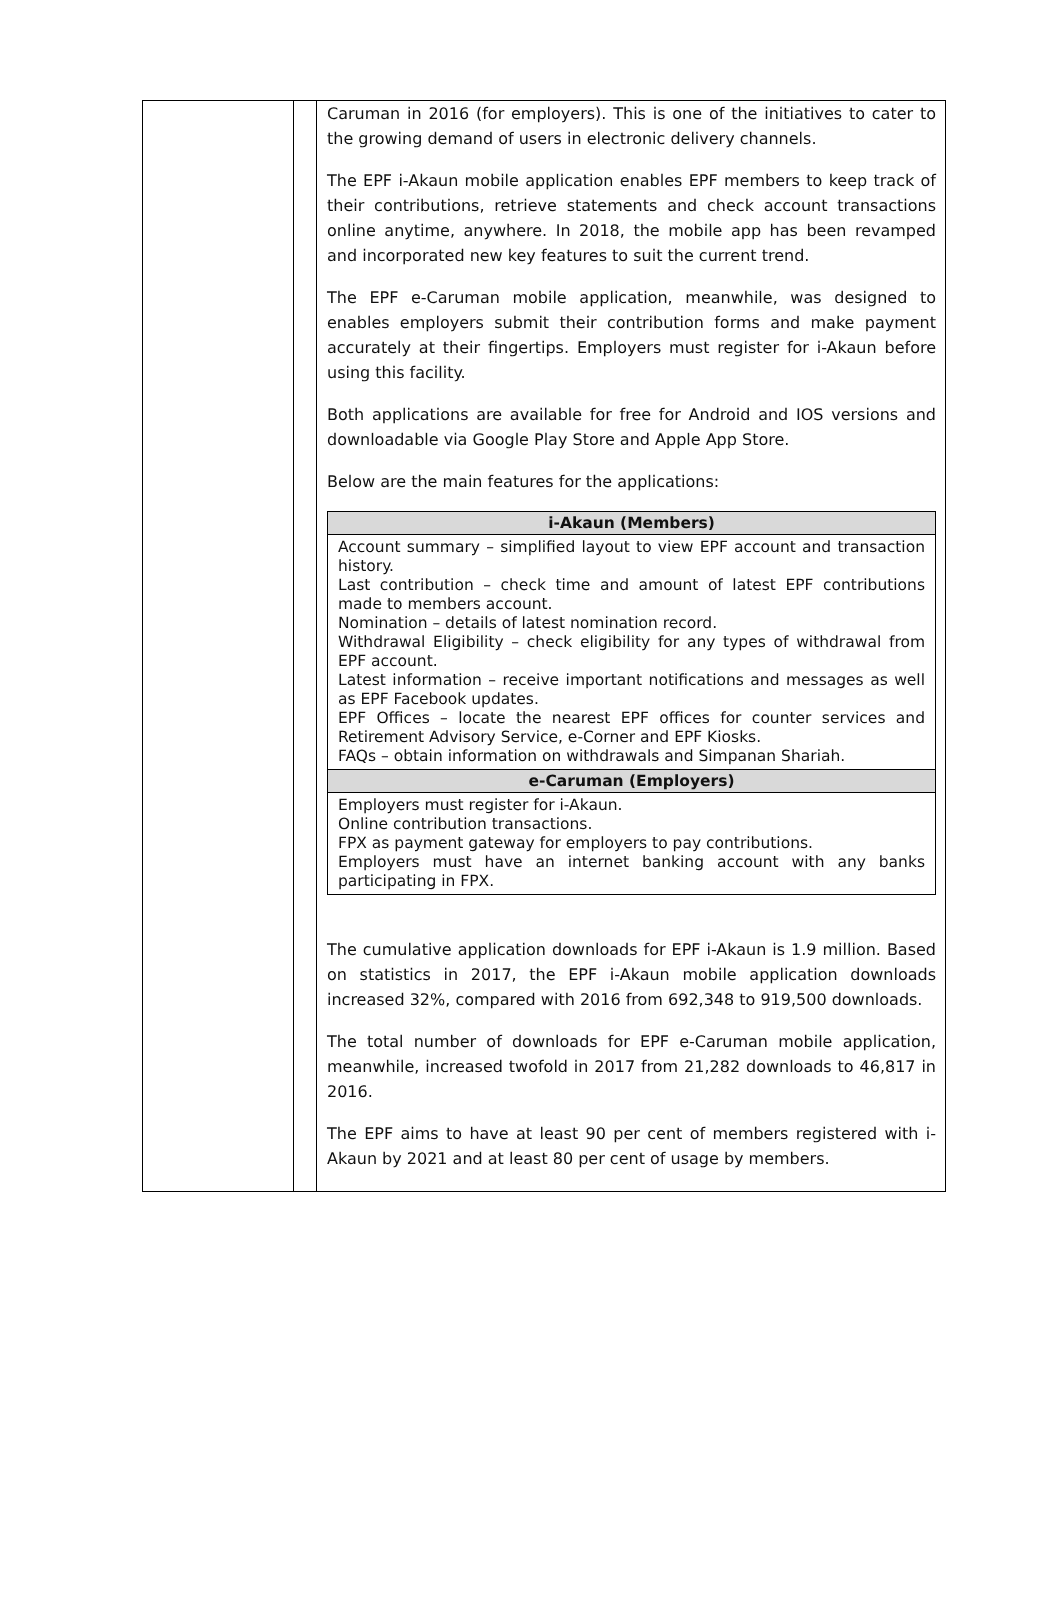| | | Caruman in 2016 (for employers). This is one of the initiatives to cater to the growing demand of users in electronic delivery channels. The EPF i-Akaun mobile application enables EPF members to keep track of their contributions, retrieve statements and check account transactions online anytime, anywhere. In 2018, the mobile app has been revamped and incorporated new key features to suit the current trend. The EPF e-Caruman mobile application, meanwhile, was designed to enables employers submit their contribution forms and make payment accurately at their fingertips. Employers must register for i-Akaun before using this facility. Both applications are available for free for Android and IOS versions and downloadable via Google Play Store and Apple App Store. Below are the main features for the applications: / i-Akaun (Members) / / --- / / Account summary – simplified layout to view EPF account and transaction history. Last contribution – check time and amount of latest EPF contributions made to members account. Nomination – details of latest nomination record. Withdrawal Eligibility – check eligibility for any types of withdrawal from EPF account. Latest information – receive important notifications and messages as well as EPF Facebook updates. EPF Offices – locate the nearest EPF offices for counter services and Retirement Advisory Service, e-Corner and EPF Kiosks. FAQs – obtain information on withdrawals and Simpanan Shariah. / / e-Caruman (Employers) / / Employers must register for i-Akaun. Online contribution transactions. FPX as payment gateway for employers to pay contributions. Employers must have an internet banking account with any banks participating in FPX. / The cumulative application downloads for EPF i-Akaun is 1.9 million. Based on statistics in 2017, the EPF i-Akaun mobile application downloads increased 32%, compared with 2016 from 692,348 to 919,500 downloads. The total number of downloads for EPF e-Caruman mobile application, meanwhile, increased twofold in 2017 from 21,282 downloads to 46,817 in 2016. The EPF aims to have at least 90 per cent of members registered with i-Akaun by 2021 and at least 80 per cent of usage by members. |